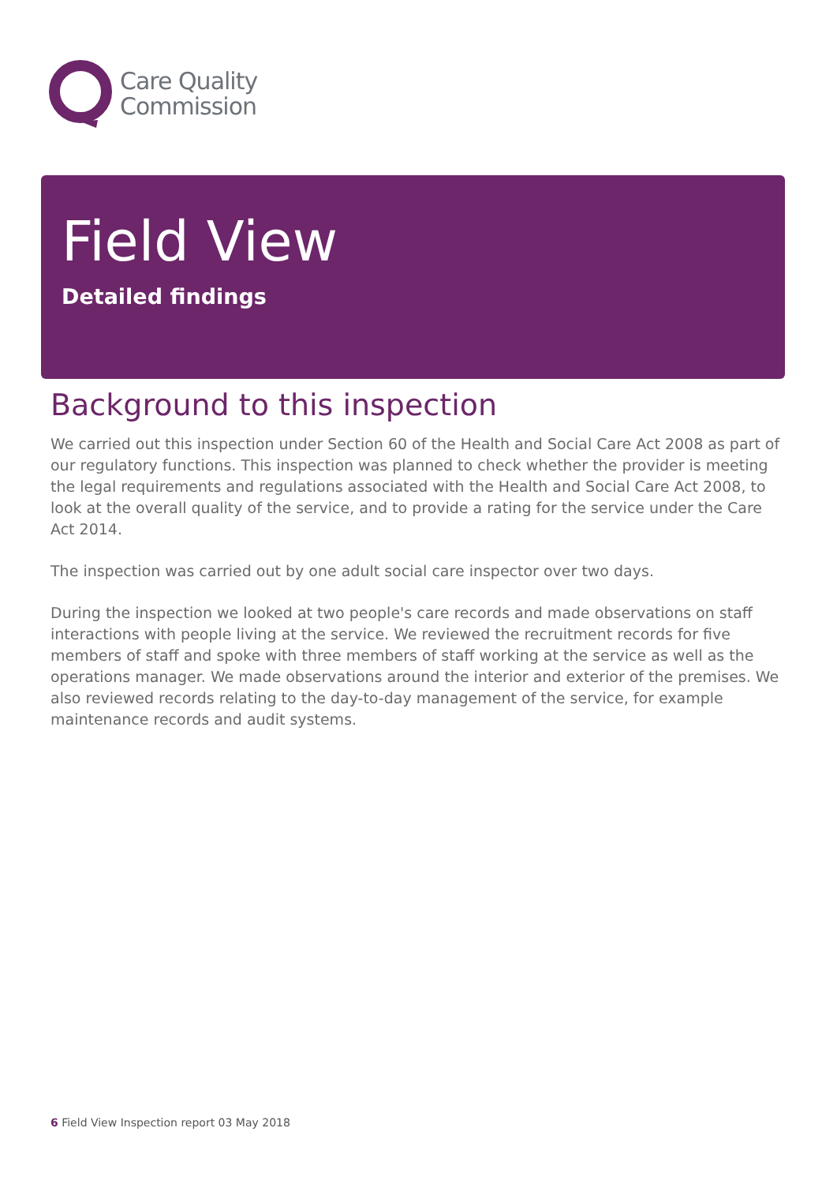Care Quality
Commission
Field View
Detailed findings
Background to this inspection
We carried out this inspection under Section 60 of the Health and Social Care Act 2008 as part of our regulatory functions. This inspection was planned to check whether the provider is meeting the legal requirements and regulations associated with the Health and Social Care Act 2008, to look at the overall quality of the service, and to provide a rating for the service under the Care Act 2014.
The inspection was carried out by one adult social care inspector over two days.
During the inspection we looked at two people's care records and made observations on staff interactions with people living at the service. We reviewed the recruitment records for five members of staff and spoke with three members of staff working at the service as well as the operations manager. We made observations around the interior and exterior of the premises. We also reviewed records relating to the day-to-day management of the service, for example maintenance records and audit systems.
6 Field View Inspection report 03 May 2018